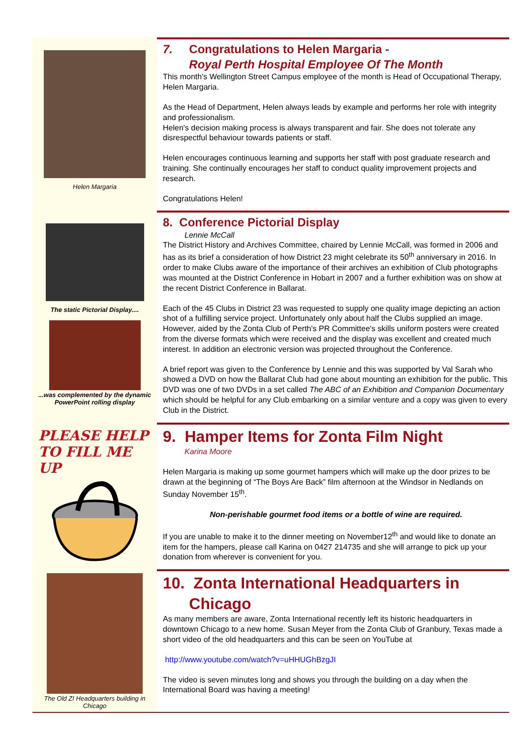Helen Margaria
7. Congratulations to Helen Margaria -
Royal Perth Hospital Employee Of The Month
This month's Wellington Street Campus employee of the month is Head of Occupational Therapy, Helen Margaria.
As the Head of Department, Helen always leads by example and performs her role with integrity and professionalism.
Helen's decision making process is always transparent and fair. She does not tolerate any disrespectful behaviour towards patients or staff.
Helen encourages continuous learning and supports her staff with post graduate research and training. She continually encourages her staff to conduct quality improvement projects and research.
Congratulations Helen!
The static Pictorial Display....
...was complemented by the dynamic PowerPoint rolling display
8. Conference Pictorial Display
Lennie McCall
The District History and Archives Committee, chaired by Lennie McCall, was formed in 2006 and has as its brief a consideration of how District 23 might celebrate its 50<sup>th</sup> anniversary in 2016. In order to make Clubs aware of the importance of their archives an exhibition of Club photographs was mounted at the District Conference in Hobart in 2007 and a further exhibition was on show at the recent District Conference in Ballarat.
Each of the 45 Clubs in District 23 was requested to supply one quality image depicting an action shot of a fulfilling service project. Unfortunately only about half the Clubs supplied an image. However, aided by the Zonta Club of Perth's PR Committee's skills uniform posters were created from the diverse formats which were received and the display was excellent and created much interest. In addition an electronic version was projected throughout the Conference.
A brief report was given to the Conference by Lennie and this was supported by Val Sarah who showed a DVD on how the Ballarat Club had gone about mounting an exhibition for the public. This DVD was one of two DVDs in a set called The ABC of an Exhibition and Companion Documentary which should be helpful for any Club embarking on a similar venture and a copy was given to every Club in the District.
PLEASE HELP
TO FILL ME UP
9. Hamper Items for Zonta Film Night
Karina Moore
Helen Margaria is making up some gourmet hampers which will make up the door prizes to be drawn at the beginning of “The Boys Are Back” film afternoon at the Windsor in Nedlands on Sunday November 15<sup>th</sup>.
Non-perishable gourmet food items or a bottle of wine are required.
If you are unable to make it to the dinner meeting on November12<sup>th</sup> and would like to donate an item for the hampers, please call Karina on 0427 214735 and she will arrange to pick up your donation from wherever is convenient for you.
The Old ZI Headquarters building in Chicago
10. Zonta International Headquarters in
Chicago
As many members are aware, Zonta International recently left its historic headquarters in downtown Chicago to a new home. Susan Meyer from the Zonta Club of Granbury, Texas made a short video of the old headquarters and this can be seen on YouTube at
http://www.youtube.com/watch?v=uHHUGhBzgJI
The video is seven minutes long and shows you through the building on a day when the International Board was having a meeting!